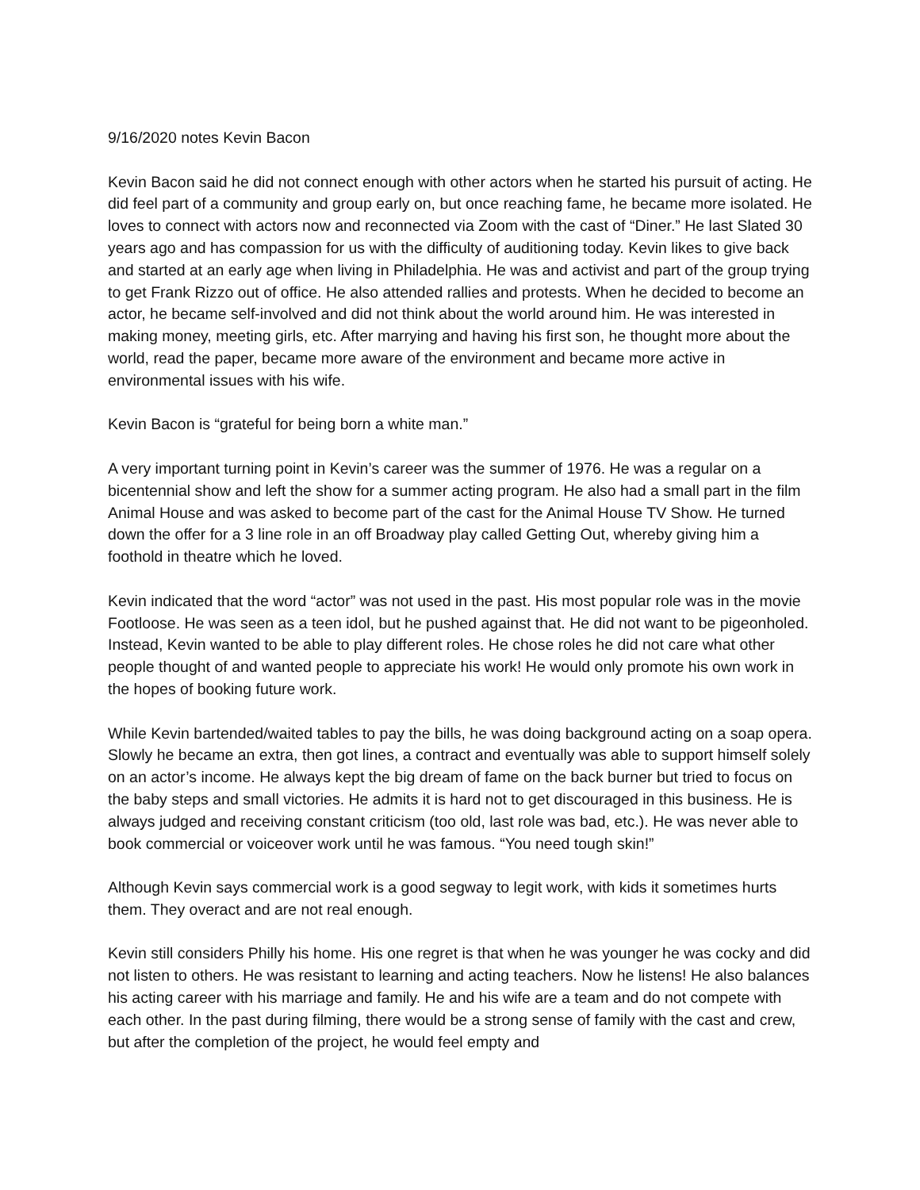9/16/2020 notes Kevin Bacon
Kevin Bacon said he did not connect enough with other actors when he started his pursuit of acting. He did feel part of a community and group early on, but once reaching fame, he became more isolated. He loves to connect with actors now and reconnected via Zoom with the cast of “Diner.” He last Slated 30 years ago and has compassion for us with the difficulty of auditioning today. Kevin likes to give back and started at an early age when living in Philadelphia. He was and activist and part of the group trying to get Frank Rizzo out of office. He also attended rallies and protests. When he decided to become an actor, he became self-involved and did not think about the world around him. He was interested in making money, meeting girls, etc. After marrying and having his first son, he thought more about the world, read the paper, became more aware of the environment and became more active in environmental issues with his wife.
Kevin Bacon is “grateful for being born a white man.”
A very important turning point in Kevin’s career was the summer of 1976. He was a regular on a bicentennial show and left the show for a summer acting program. He also had a small part in the film Animal House and was asked to become part of the cast for the Animal House TV Show. He turned down the offer for a 3 line role in an off Broadway play called Getting Out, whereby giving him a foothold in theatre which he loved.
Kevin indicated that the word “actor” was not used in the past. His most popular role was in the movie Footloose. He was seen as a teen idol, but he pushed against that. He did not want to be pigeonholed. Instead, Kevin wanted to be able to play different roles. He chose roles he did not care what other people thought of and wanted people to appreciate his work! He would only promote his own work in the hopes of booking future work.
While Kevin bartended/waited tables to pay the bills, he was doing background acting on a soap opera. Slowly he became an extra, then got lines, a contract and eventually was able to support himself solely on an actor’s income. He always kept the big dream of fame on the back burner but tried to focus on the baby steps and small victories. He admits it is hard not to get discouraged in this business. He is always judged and receiving constant criticism (too old, last role was bad, etc.). He was never able to book commercial or voiceover work until he was famous. “You need tough skin!”
Although Kevin says commercial work is a good segway to legit work, with kids it sometimes hurts them. They overact and are not real enough.
Kevin still considers Philly his home. His one regret is that when he was younger he was cocky and did not listen to others. He was resistant to learning and acting teachers. Now he listens! He also balances his acting career with his marriage and family. He and his wife are a team and do not compete with each other. In the past during filming, there would be a strong sense of family with the cast and crew, but after the completion of the project, he would feel empty and